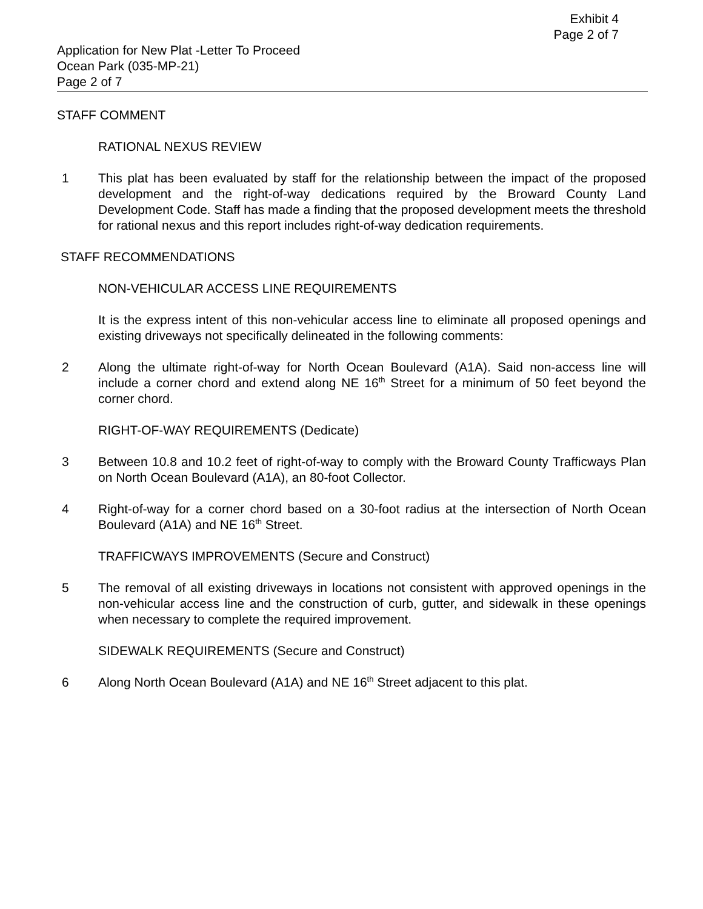Exhibit 4
Page 2 of 7
Application for New Plat -Letter To Proceed
Ocean Park (035-MP-21)
Page 2 of 7
STAFF COMMENT
RATIONAL NEXUS REVIEW
1 This plat has been evaluated by staff for the relationship between the impact of the proposed development and the right-of-way dedications required by the Broward County Land Development Code. Staff has made a finding that the proposed development meets the threshold for rational nexus and this report includes right-of-way dedication requirements.
STAFF RECOMMENDATIONS
NON-VEHICULAR ACCESS LINE REQUIREMENTS
It is the express intent of this non-vehicular access line to eliminate all proposed openings and existing driveways not specifically delineated in the following comments:
2 Along the ultimate right-of-way for North Ocean Boulevard (A1A). Said non-access line will include a corner chord and extend along NE 16<sup>th</sup> Street for a minimum of 50 feet beyond the corner chord.
RIGHT-OF-WAY REQUIREMENTS (Dedicate)
3 Between 10.8 and 10.2 feet of right-of-way to comply with the Broward County Trafficways Plan on North Ocean Boulevard (A1A), an 80-foot Collector.
4 Right-of-way for a corner chord based on a 30-foot radius at the intersection of North Ocean Boulevard (A1A) and NE 16<sup>th</sup> Street.
TRAFFICWAYS IMPROVEMENTS (Secure and Construct)
5 The removal of all existing driveways in locations not consistent with approved openings in the non-vehicular access line and the construction of curb, gutter, and sidewalk in these openings when necessary to complete the required improvement.
SIDEWALK REQUIREMENTS (Secure and Construct)
6 Along North Ocean Boulevard (A1A) and NE 16<sup>th</sup> Street adjacent to this plat.